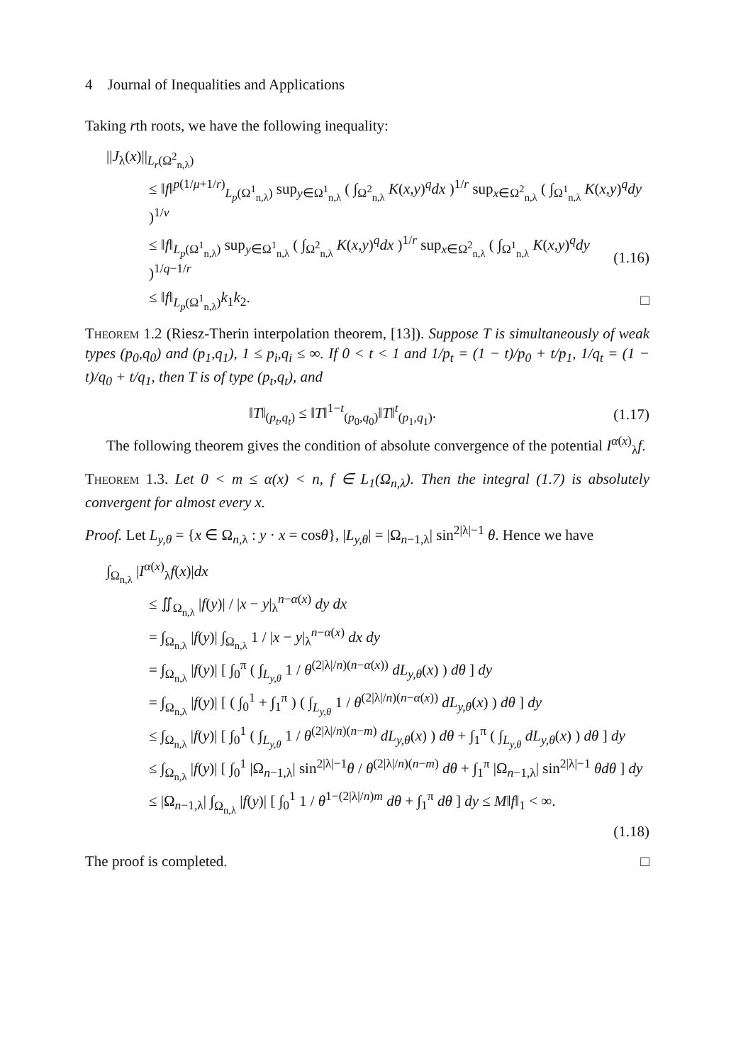4 Journal of Inequalities and Applications
Taking rth roots, we have the following inequality:
||J<sub>λ</sub>(x)||<sub>L<sub>r</sub>(Ω<sup>2</sup><sub>n,λ</sub>)</sub>
≤ ‖f‖<sup>p(1/μ+1/r)</sup><sub>L<sub>p</sub>(Ω<sup>1</sup><sub>n,λ</sub>)</sub> sup<sub>y∈Ω<sup>1</sup><sub>n,λ</sub></sub> ( ∫<sub>Ω<sup>2</sup><sub>n,λ</sub></sub> K(x,y)<sup>q</sup>dx )<sup>1/r</sup> sup<sub>x∈Ω<sup>2</sup><sub>n,λ</sub></sub> ( ∫<sub>Ω<sup>1</sup><sub>n,λ</sub></sub> K(x,y)<sup>q</sup>dy )<sup>1/ν</sup>
≤ ‖f‖<sub>L<sub>p</sub>(Ω<sup>1</sup><sub>n,λ</sub>)</sub> sup<sub>y∈Ω<sup>1</sup><sub>n,λ</sub></sub> ( ∫<sub>Ω<sup>2</sup><sub>n,λ</sub></sub> K(x,y)<sup>q</sup>dx )<sup>1/r</sup> sup<sub>x∈Ω<sup>2</sup><sub>n,λ</sub></sub> ( ∫<sub>Ω<sup>1</sup><sub>n,λ</sub></sub> K(x,y)<sup>q</sup>dy )<sup>1/q−1/r</sup> (1.16)
≤ ‖f‖<sub>L<sub>p</sub>(Ω<sup>1</sup><sub>n,λ</sub>)</sub>k<sub>1</sub>k<sub>2</sub>. □
Theorem 1.2 (Riesz-Therin interpolation theorem, [13]). Suppose T is simultaneously of weak types (p<sub>0</sub>,q<sub>0</sub>) and (p<sub>1</sub>,q<sub>1</sub>), 1 ≤ p<sub>i</sub>,q<sub>i</sub> ≤ ∞. If 0 < t < 1 and 1/p<sub>t</sub> = (1 − t)/p<sub>0</sub> + t/p<sub>1</sub>, 1/q<sub>t</sub> = (1 − t)/q<sub>0</sub> + t/q<sub>1</sub>, then T is of type (p<sub>t</sub>,q<sub>t</sub>), and
‖T‖<sub>(p<sub>t</sub>,q<sub>t</sub>)</sub> ≤ ‖T‖<sup>1−t</sup><sub>(p<sub>0</sub>,q<sub>0</sub>)</sub>‖T‖<sup>t</sup><sub>(p<sub>1</sub>,q<sub>1</sub>)</sub>. (1.17)
The following theorem gives the condition of absolute convergence of the potential I<sup>α(x)</sup><sub>λ</sub>f.
Theorem 1.3. Let 0 < m ≤ α(x) < n, f ∈ L<sub>1</sub>(Ω<sub>n,λ</sub>). Then the integral (1.7) is absolutely convergent for almost every x.
Proof. Let L<sub>y,θ</sub> = {x ∈ Ω<sub>n,λ</sub> : y · x = cosθ}, |L<sub>y,θ</sub>| = |Ω<sub>n−1,λ</sub>| sin<sup>2|λ|−1</sup> θ. Hence we have
∫<sub>Ω<sub>n,λ</sub></sub> |I<sup>α(x)</sup><sub>λ</sub>f(x)|dx
≤ ∬<sub>Ω<sub>n,λ</sub></sub> |f(y)| / |x − y|<sub>λ</sub><sup>n−α(x)</sup> dy dx
= ∫<sub>Ω<sub>n,λ</sub></sub> |f(y)| ∫<sub>Ω<sub>n,λ</sub></sub> 1 / |x − y|<sub>λ</sub><sup>n−α(x)</sup> dx dy
= ∫<sub>Ω<sub>n,λ</sub></sub> |f(y)| [ ∫<sub>0</sub><sup>π</sup> ( ∫<sub>L<sub>y,θ</sub></sub> 1 / θ<sup>(2|λ|/n)(n−α(x))</sup> dL<sub>y,θ</sub>(x) ) dθ ] dy
= ∫<sub>Ω<sub>n,λ</sub></sub> |f(y)| [ ( ∫<sub>0</sub><sup>1</sup> + ∫<sub>1</sub><sup>π</sup> ) ( ∫<sub>L<sub>y,θ</sub></sub> 1 / θ<sup>(2|λ|/n)(n−α(x))</sup> dL<sub>y,θ</sub>(x) ) dθ ] dy
≤ ∫<sub>Ω<sub>n,λ</sub></sub> |f(y)| [ ∫<sub>0</sub><sup>1</sup> ( ∫<sub>L<sub>y,θ</sub></sub> 1 / θ<sup>(2|λ|/n)(n−m)</sup> dL<sub>y,θ</sub>(x) ) dθ + ∫<sub>1</sub><sup>π</sup> ( ∫<sub>L<sub>y,θ</sub></sub> dL<sub>y,θ</sub>(x) ) dθ ] dy
≤ ∫<sub>Ω<sub>n,λ</sub></sub> |f(y)| [ ∫<sub>0</sub><sup>1</sup> |Ω<sub>n−1,λ</sub>| sin<sup>2|λ|−1</sup>θ / θ<sup>(2|λ|/n)(n−m)</sup> dθ + ∫<sub>1</sub><sup>π</sup> |Ω<sub>n−1,λ</sub>| sin<sup>2|λ|−1</sup> θdθ ] dy
≤ |Ω<sub>n−1,λ</sub>| ∫<sub>Ω<sub>n,λ</sub></sub> |f(y)| [ ∫<sub>0</sub><sup>1</sup> 1 / θ<sup>1−(2|λ|/n)m</sup> dθ + ∫<sub>1</sub><sup>π</sup> dθ ] dy ≤ M‖f‖<sub>1</sub> < ∞.
(1.18)
The proof is completed. □